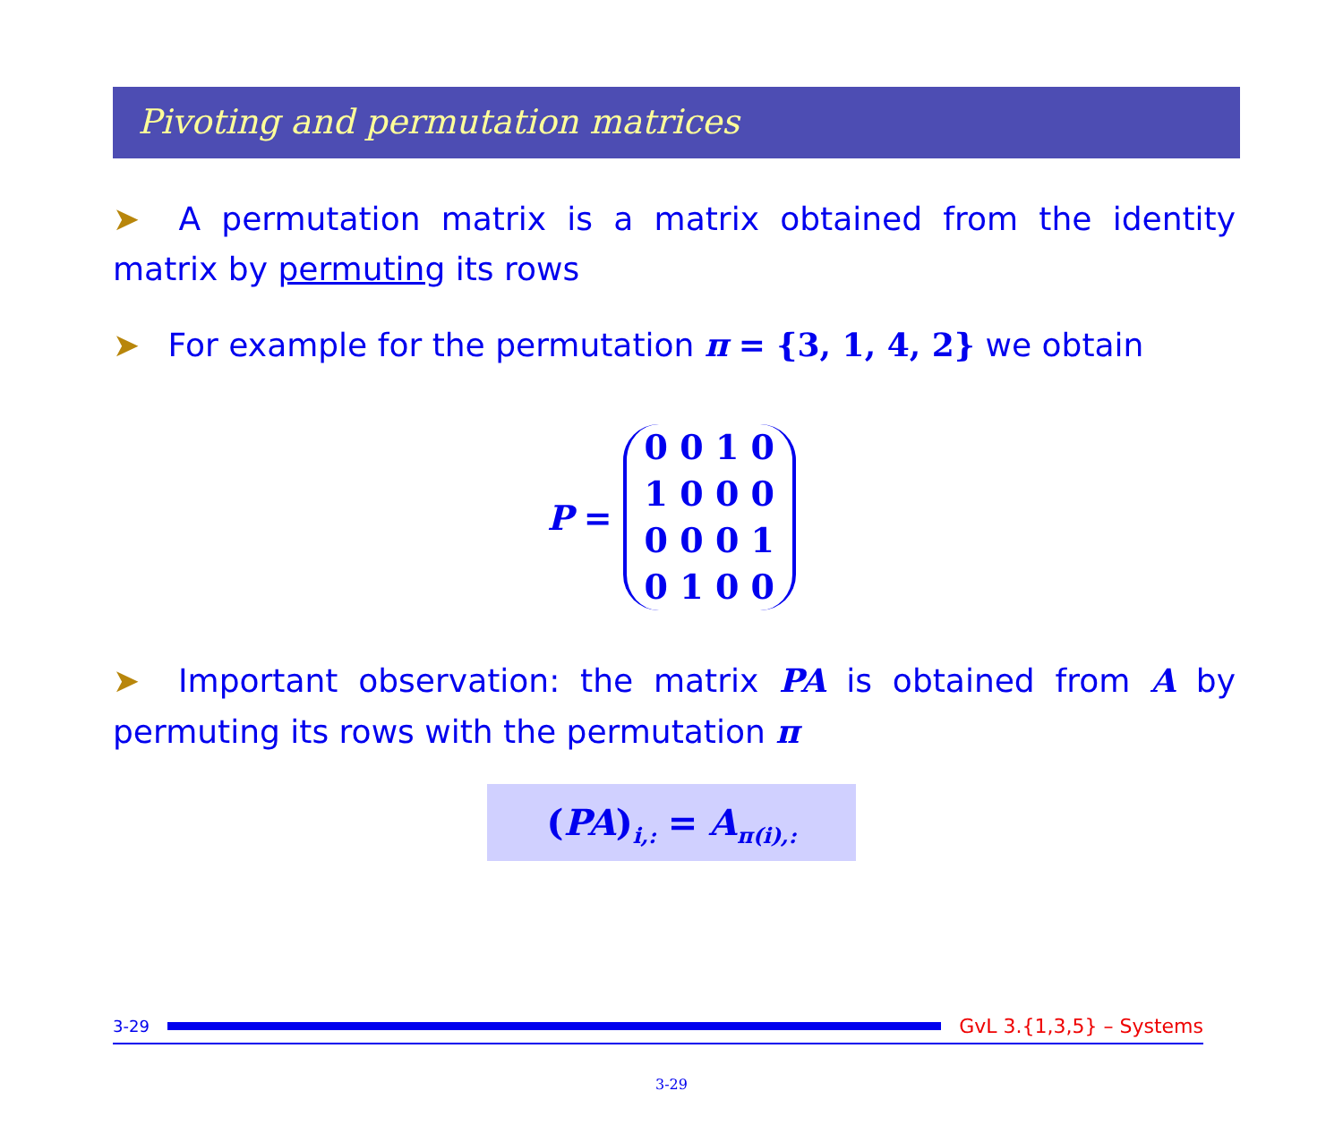Pivoting and permutation matrices
➤ A permutation matrix is a matrix obtained from the identity matrix by permuting its rows
➤ For example for the permutation π = {3, 1, 4, 2} we obtain
P =
0 0 1 0
1 0 0 0
0 0 0 1
0 1 0 0
➤ Important observation: the matrix PA is obtained from A by permuting its rows with the permutation π
(PA)<sub>i,:</sub> = A<sub>π(i),:</sub>
3-29
GvL 3.{1,3,5} – Systems
3-29